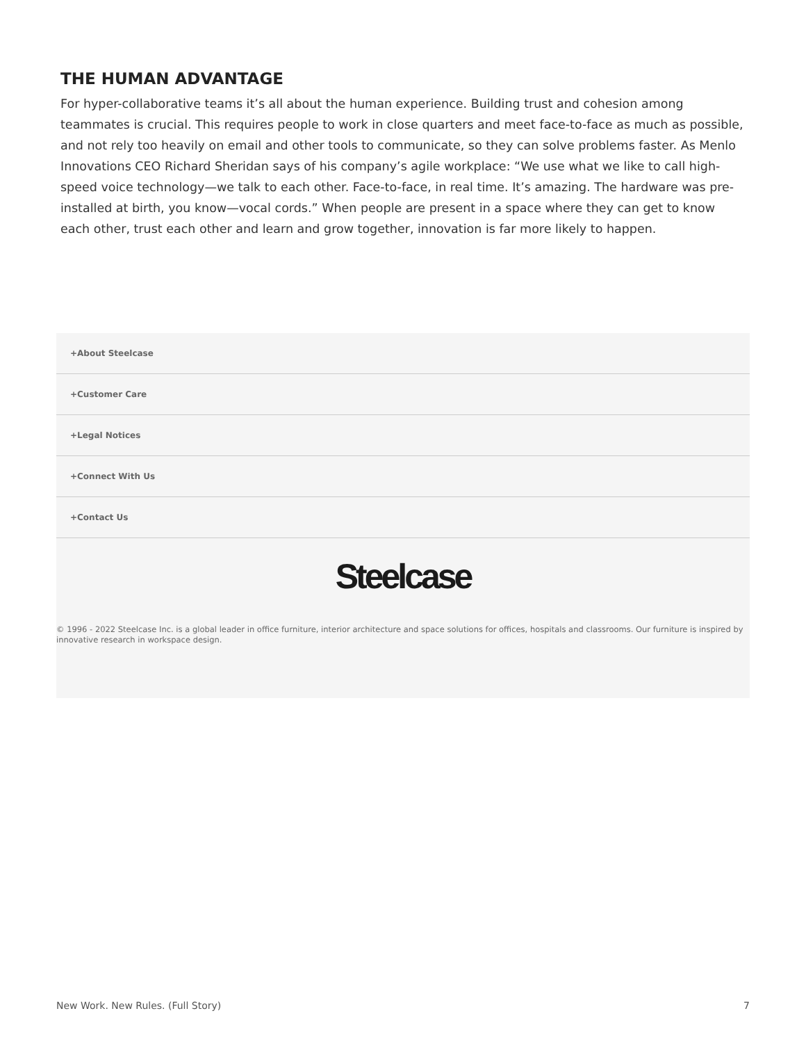THE HUMAN ADVANTAGE
For hyper-collaborative teams it’s all about the human experience. Building trust and cohesion among teammates is crucial. This requires people to work in close quarters and meet face-to-face as much as possible, and not rely too heavily on email and other tools to communicate, so they can solve problems faster. As Menlo Innovations CEO Richard Sheridan says of his company’s agile workplace: “We use what we like to call high-speed voice technology—we talk to each other. Face-to-face, in real time. It’s amazing. The hardware was pre-installed at birth, you know—vocal cords.” When people are present in a space where they can get to know each other, trust each other and learn and grow together, innovation is far more likely to happen.
+About Steelcase
+Customer Care
+Legal Notices
+Connect With Us
+Contact Us
Steelcase
© 1996 - 2022 Steelcase Inc. is a global leader in office furniture, interior architecture and space solutions for offices, hospitals and classrooms. Our furniture is inspired by innovative research in workspace design.
New Work. New Rules. (Full Story) 7